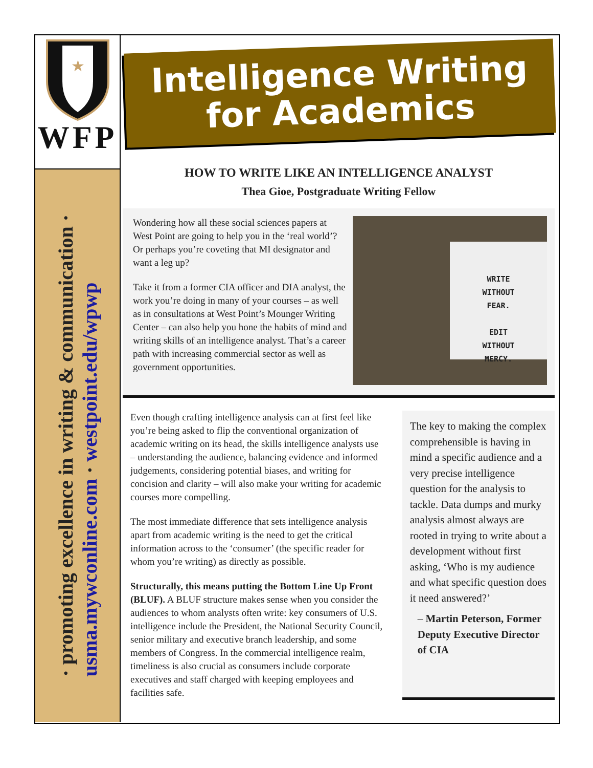★
WFP
· promoting excellence in writing & communication ·
usma.mywconline.com · westpoint.edu/wpwp
Intelligence Writing
for Academics
HOW TO WRITE LIKE AN INTELLIGENCE ANALYST
Thea Gioe, Postgraduate Writing Fellow
Wondering how all these social sciences papers at West Point are going to help you in the ‘real world’? Or perhaps you’re coveting that MI designator and want a leg up?
Take it from a former CIA officer and DIA analyst, the work you’re doing in many of your courses – as well as in consultations at West Point’s Mounger Writing Center – can also help you hone the habits of mind and writing skills of an intelligence analyst. That’s a career path with increasing commercial sector as well as government opportunities.
WRITE
WITHOUT
FEAR.
EDIT
WITHOUT
MERCY.
Even though crafting intelligence analysis can at first feel like you’re being asked to flip the conventional organization of academic writing on its head, the skills intelligence analysts use – understanding the audience, balancing evidence and informed judgements, considering potential biases, and writing for concision and clarity – will also make your writing for academic courses more compelling.
The most immediate difference that sets intelligence analysis apart from academic writing is the need to get the critical information across to the ‘consumer’ (the specific reader for whom you’re writing) as directly as possible.
Structurally, this means putting the Bottom Line Up Front (BLUF). A BLUF structure makes sense when you consider the audiences to whom analysts often write: key consumers of U.S. intelligence include the President, the National Security Council, senior military and executive branch leadership, and some members of Congress. In the commercial intelligence realm, timeliness is also crucial as consumers include corporate executives and staff charged with keeping employees and facilities safe.
The key to making the complex comprehensible is having in mind a specific audience and a very precise intelligence question for the analysis to tackle. Data dumps and murky analysis almost always are rooted in trying to write about a development without first asking, ‘Who is my audience and what specific question does it need answered?’
– Martin Peterson, Former Deputy Executive Director of CIA